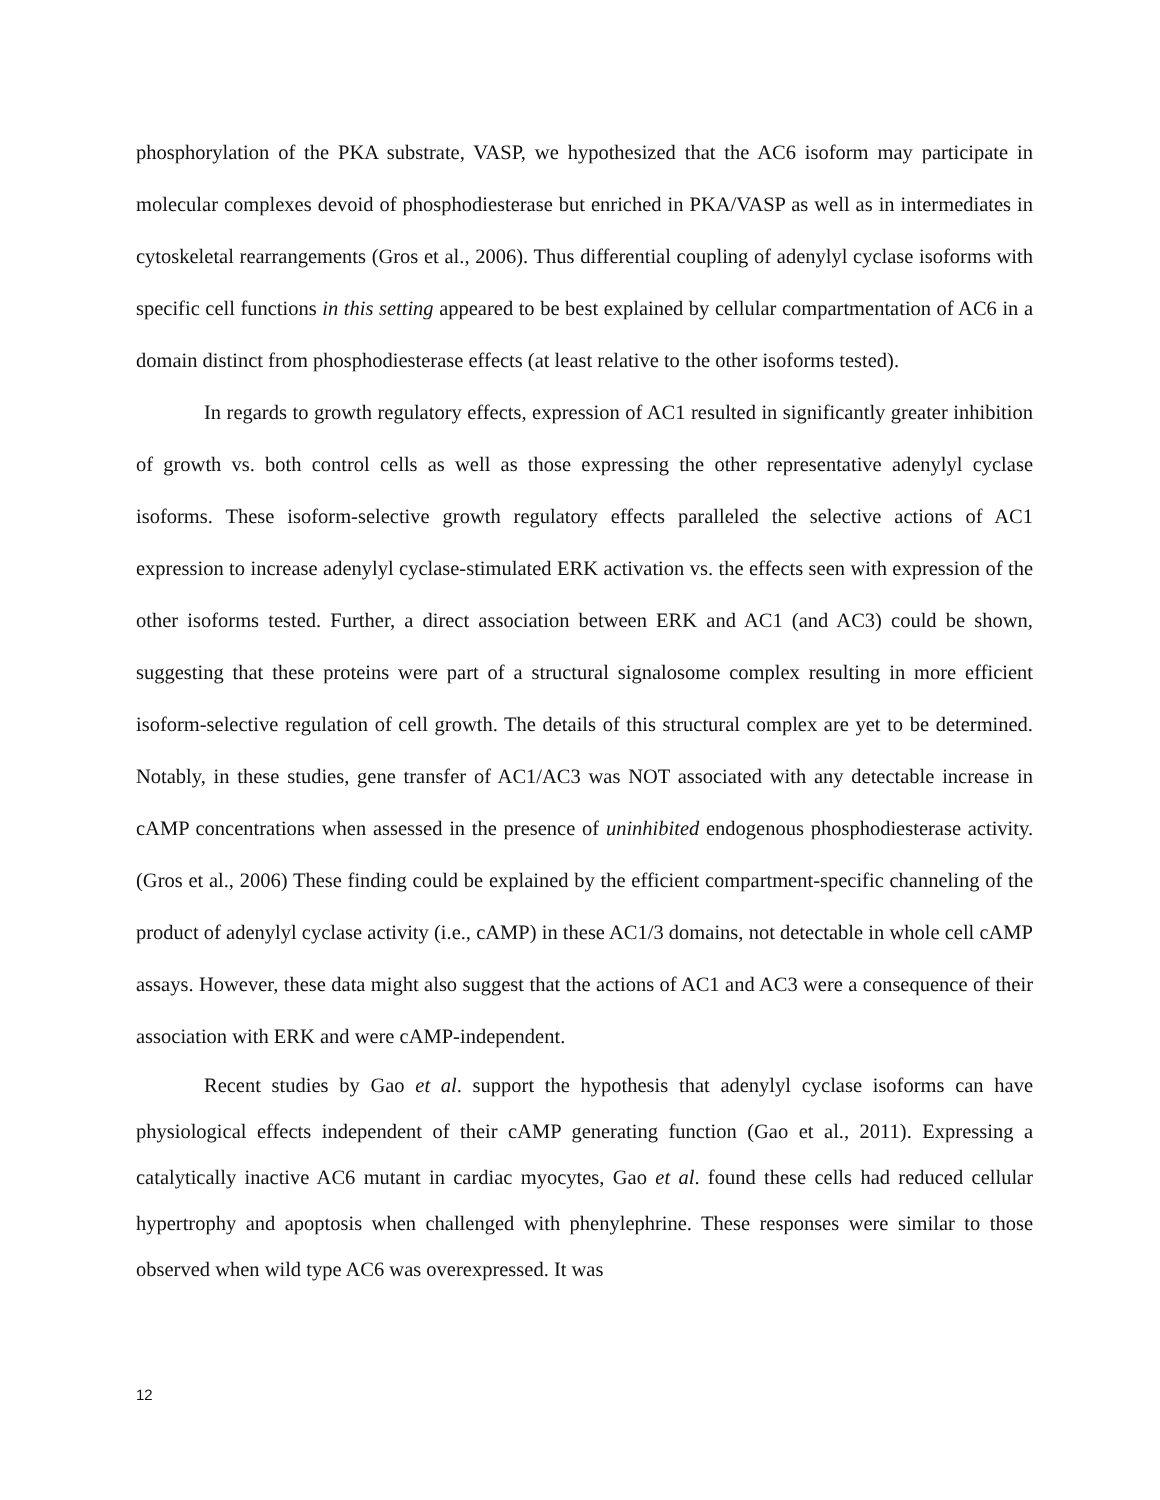phosphorylation of the PKA substrate, VASP, we hypothesized that the AC6 isoform may participate in molecular complexes devoid of phosphodiesterase but enriched in PKA/VASP as well as in intermediates in cytoskeletal rearrangements (Gros et al., 2006). Thus differential coupling of adenylyl cyclase isoforms with specific cell functions in this setting appeared to be best explained by cellular compartmentation of AC6 in a domain distinct from phosphodiesterase effects (at least relative to the other isoforms tested).
In regards to growth regulatory effects, expression of AC1 resulted in significantly greater inhibition of growth vs. both control cells as well as those expressing the other representative adenylyl cyclase isoforms. These isoform-selective growth regulatory effects paralleled the selective actions of AC1 expression to increase adenylyl cyclase-stimulated ERK activation vs. the effects seen with expression of the other isoforms tested. Further, a direct association between ERK and AC1 (and AC3) could be shown, suggesting that these proteins were part of a structural signalosome complex resulting in more efficient isoform-selective regulation of cell growth. The details of this structural complex are yet to be determined. Notably, in these studies, gene transfer of AC1/AC3 was NOT associated with any detectable increase in cAMP concentrations when assessed in the presence of uninhibited endogenous phosphodiesterase activity. (Gros et al., 2006) These finding could be explained by the efficient compartment-specific channeling of the product of adenylyl cyclase activity (i.e., cAMP) in these AC1/3 domains, not detectable in whole cell cAMP assays. However, these data might also suggest that the actions of AC1 and AC3 were a consequence of their association with ERK and were cAMP-independent.
Recent studies by Gao et al. support the hypothesis that adenylyl cyclase isoforms can have physiological effects independent of their cAMP generating function (Gao et al., 2011). Expressing a catalytically inactive AC6 mutant in cardiac myocytes, Gao et al. found these cells had reduced cellular hypertrophy and apoptosis when challenged with phenylephrine. These responses were similar to those observed when wild type AC6 was overexpressed. It was
12